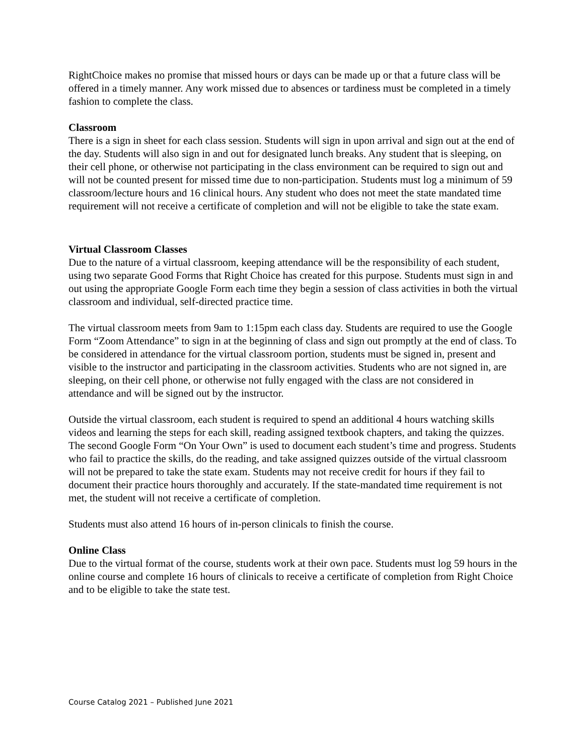RightChoice makes no promise that missed hours or days can be made up or that a future class will be offered in a timely manner. Any work missed due to absences or tardiness must be completed in a timely fashion to complete the class.
Classroom
There is a sign in sheet for each class session. Students will sign in upon arrival and sign out at the end of the day. Students will also sign in and out for designated lunch breaks. Any student that is sleeping, on their cell phone, or otherwise not participating in the class environment can be required to sign out and will not be counted present for missed time due to non-participation. Students must log a minimum of 59 classroom/lecture hours and 16 clinical hours. Any student who does not meet the state mandated time requirement will not receive a certificate of completion and will not be eligible to take the state exam.
Virtual Classroom Classes
Due to the nature of a virtual classroom, keeping attendance will be the responsibility of each student, using two separate Good Forms that Right Choice has created for this purpose. Students must sign in and out using the appropriate Google Form each time they begin a session of class activities in both the virtual classroom and individual, self-directed practice time.
The virtual classroom meets from 9am to 1:15pm each class day. Students are required to use the Google Form “Zoom Attendance” to sign in at the beginning of class and sign out promptly at the end of class. To be considered in attendance for the virtual classroom portion, students must be signed in, present and visible to the instructor and participating in the classroom activities. Students who are not signed in, are sleeping, on their cell phone, or otherwise not fully engaged with the class are not considered in attendance and will be signed out by the instructor.
Outside the virtual classroom, each student is required to spend an additional 4 hours watching skills videos and learning the steps for each skill, reading assigned textbook chapters, and taking the quizzes. The second Google Form “On Your Own” is used to document each student’s time and progress. Students who fail to practice the skills, do the reading, and take assigned quizzes outside of the virtual classroom will not be prepared to take the state exam. Students may not receive credit for hours if they fail to document their practice hours thoroughly and accurately. If the state-mandated time requirement is not met, the student will not receive a certificate of completion.
Students must also attend 16 hours of in-person clinicals to finish the course.
Online Class
Due to the virtual format of the course, students work at their own pace. Students must log 59 hours in the online course and complete 16 hours of clinicals to receive a certificate of completion from Right Choice and to be eligible to take the state test.
Course Catalog 2021 – Published June 2021